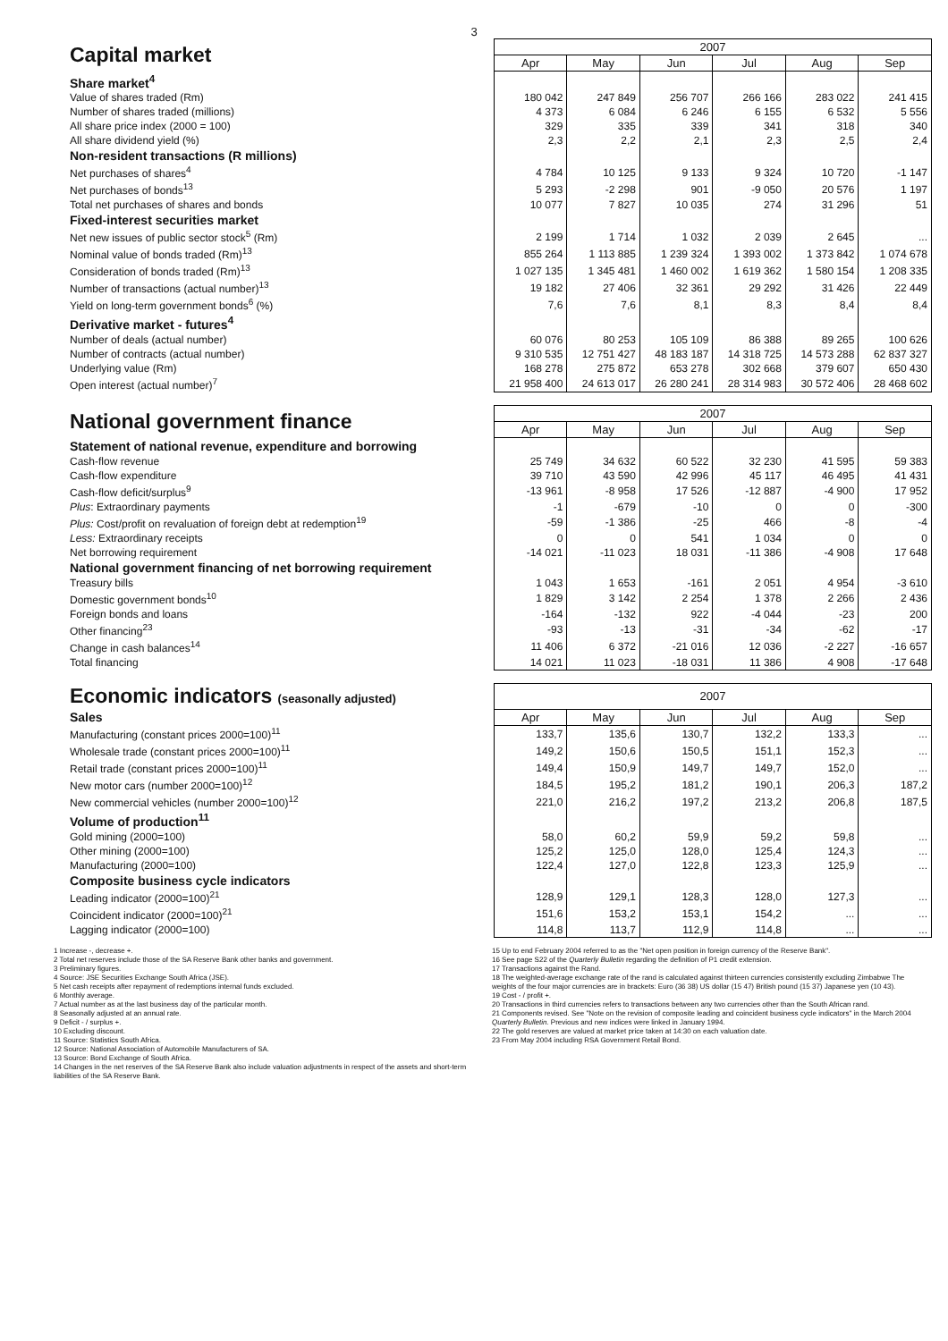3
| Capital market | 2007 | | | | | |
| | Apr | May | Jun | Jul | Aug | Sep |
| Share market<sup>4</sup> | | | | | | |
| Value of shares traded (Rm) | 180 042 | 247 849 | 256 707 | 266 166 | 283 022 | 241 415 |
| Number of shares traded (millions) | 4 373 | 6 084 | 6 246 | 6 155 | 6 532 | 5 556 |
| All share price index (2000 = 100) | 329 | 335 | 339 | 341 | 318 | 340 |
| All share dividend yield (%) | 2,3 | 2,2 | 2,1 | 2,3 | 2,5 | 2,4 |
| Non-resident transactions (R millions) | | | | | | |
| Net purchases of shares<sup>4</sup> | 4 784 | 10 125 | 9 133 | 9 324 | 10 720 | -1 147 |
| Net purchases of bonds<sup>13</sup> | 5 293 | -2 298 | 901 | -9 050 | 20 576 | 1 197 |
| Total net purchases of shares and bonds | 10 077 | 7 827 | 10 035 | 274 | 31 296 | 51 |
| Fixed-interest securities market | | | | | | |
| Net new issues of public sector stock<sup>5</sup> (Rm) | 2 199 | 1 714 | 1 032 | 2 039 | 2 645 | ... |
| Nominal value of bonds traded (Rm)<sup>13</sup> | 855 264 | 1 113 885 | 1 239 324 | 1 393 002 | 1 373 842 | 1 074 678 |
| Consideration of bonds traded (Rm)<sup>13</sup> | 1 027 135 | 1 345 481 | 1 460 002 | 1 619 362 | 1 580 154 | 1 208 335 |
| Number of transactions (actual number)<sup>13</sup> | 19 182 | 27 406 | 32 361 | 29 292 | 31 426 | 22 449 |
| Yield on long-term government bonds<sup>6</sup> (%) | 7,6 | 7,6 | 8,1 | 8,3 | 8,4 | 8,4 |
| Derivative market - futures<sup>4</sup> | | | | | | |
| Number of deals (actual number) | 60 076 | 80 253 | 105 109 | 86 388 | 89 265 | 100 626 |
| Number of contracts (actual number) | 9 310 535 | 12 751 427 | 48 183 187 | 14 318 725 | 14 573 288 | 62 837 327 |
| Underlying value (Rm) | 168 278 | 275 872 | 653 278 | 302 668 | 379 607 | 650 430 |
| Open interest (actual number)<sup>7</sup> | 21 958 400 | 24 613 017 | 26 280 241 | 28 314 983 | 30 572 406 | 28 468 602 |
| National government finance | 2007 | | | | | |
| | Apr | May | Jun | Jul | Aug | Sep |
| Statement of national revenue, expenditure and borrowing | | | | | | |
| Cash-flow revenue | 25 749 | 34 632 | 60 522 | 32 230 | 41 595 | 59 383 |
| Cash-flow expenditure | 39 710 | 43 590 | 42 996 | 45 117 | 46 495 | 41 431 |
| Cash-flow deficit/surplus<sup>9</sup> | -13 961 | -8 958 | 17 526 | -12 887 | -4 900 | 17 952 |
| Plus : Extraordinary payments | -1 | -679 | -10 | 0 | 0 | -300 |
| Plus: Cost/profit on revaluation of foreign debt at redemption<sup>19</sup> | -59 | -1 386 | -25 | 466 | -8 | -4 |
| Less: Extraordinary receipts | 0 | 0 | 541 | 1 034 | 0 | 0 |
| Net borrowing requirement | -14 021 | -11 023 | 18 031 | -11 386 | -4 908 | 17 648 |
| National government financing of net borrowing requirement | | | | | | |
| Treasury bills | 1 043 | 1 653 | -161 | 2 051 | 4 954 | -3 610 |
| Domestic government bonds<sup>10</sup> | 1 829 | 3 142 | 2 254 | 1 378 | 2 266 | 2 436 |
| Foreign bonds and loans | -164 | -132 | 922 | -4 044 | -23 | 200 |
| Other financing<sup>23</sup> | -93 | -13 | -31 | -34 | -62 | -17 |
| Change in cash balances<sup>14</sup> | 11 406 | 6 372 | -21 016 | 12 036 | -2 227 | -16 657 |
| Total financing | 14 021 | 11 023 | -18 031 | 11 386 | 4 908 | -17 648 |
| Economic indicators (seasonally adjusted) | 2007 | | | | | |
| Sales | Apr | May | Jun | Jul | Aug | Sep |
| Manufacturing (constant prices 2000=100)<sup>11</sup> | 133,7 | 135,6 | 130,7 | 132,2 | 133,3 | ... |
| Wholesale trade (constant prices 2000=100)<sup>11</sup> | 149,2 | 150,6 | 150,5 | 151,1 | 152,3 | ... |
| Retail trade (constant prices 2000=100)<sup>11</sup> | 149,4 | 150,9 | 149,7 | 149,7 | 152,0 | ... |
| New motor cars (number 2000=100)<sup>12</sup> | 184,5 | 195,2 | 181,2 | 190,1 | 206,3 | 187,2 |
| New commercial vehicles (number 2000=100)<sup>12</sup> | 221,0 | 216,2 | 197,2 | 213,2 | 206,8 | 187,5 |
| Volume of production<sup>11</sup> | | | | | | |
| Gold mining (2000=100) | 58,0 | 60,2 | 59,9 | 59,2 | 59,8 | ... |
| Other mining (2000=100) | 125,2 | 125,0 | 128,0 | 125,4 | 124,3 | ... |
| Manufacturing (2000=100) | 122,4 | 127,0 | 122,8 | 123,3 | 125,9 | ... |
| Composite business cycle indicators | | | | | | |
| Leading indicator (2000=100)<sup>21</sup> | 128,9 | 129,1 | 128,3 | 128,0 | 127,3 | ... |
| Coincident indicator (2000=100)<sup>21</sup> | 151,6 | 153,2 | 153,1 | 154,2 | ... | ... |
| Lagging indicator (2000=100) | 114,8 | 113,7 | 112,9 | 114,8 | ... | ... |
1 Increase -, decrease +.
2 Total net reserves include those of the SA Reserve Bank other banks and government.
3 Preliminary figures.
4 Source: JSE Securities Exchange South Africa (JSE).
5 Net cash receipts after repayment of redemptions internal funds excluded.
6 Monthly average.
7 Actual number as at the last business day of the particular month.
8 Seasonally adjusted at an annual rate.
9 Deficit - / surplus +.
10 Excluding discount.
11 Source: Statistics South Africa.
12 Source: National Association of Automobile Manufacturers of SA.
13 Source: Bond Exchange of South Africa.
14 Changes in the net reserves of the SA Reserve Bank also include valuation adjustments in respect of the assets and short-term liabilities of the SA Reserve Bank.
15 Up to end February 2004 referred to as the "Net open position in foreign currency of the Reserve Bank".
16 See page S22 of the Quarterly Bulletin regarding the definition of P1 credit extension.
17 Transactions against the Rand.
18 The weighted-average exchange rate of the rand is calculated against thirteen currencies consistently excluding Zimbabwe The weights of the four major currencies are in brackets: Euro (36 38) US dollar (15 47) British pound (15 37) Japanese yen (10 43).
19 Cost - / profit +.
20 Transactions in third currencies refers to transactions between any two currencies other than the South African rand.
21 Components revised. See "Note on the revision of composite leading and coincident business cycle indicators" in the March 2004 Quarterly Bulletin. Previous and new indices were linked in January 1994.
22 The gold reserves are valued at market price taken at 14:30 on each valuation date.
23 From May 2004 including RSA Government Retail Bond.